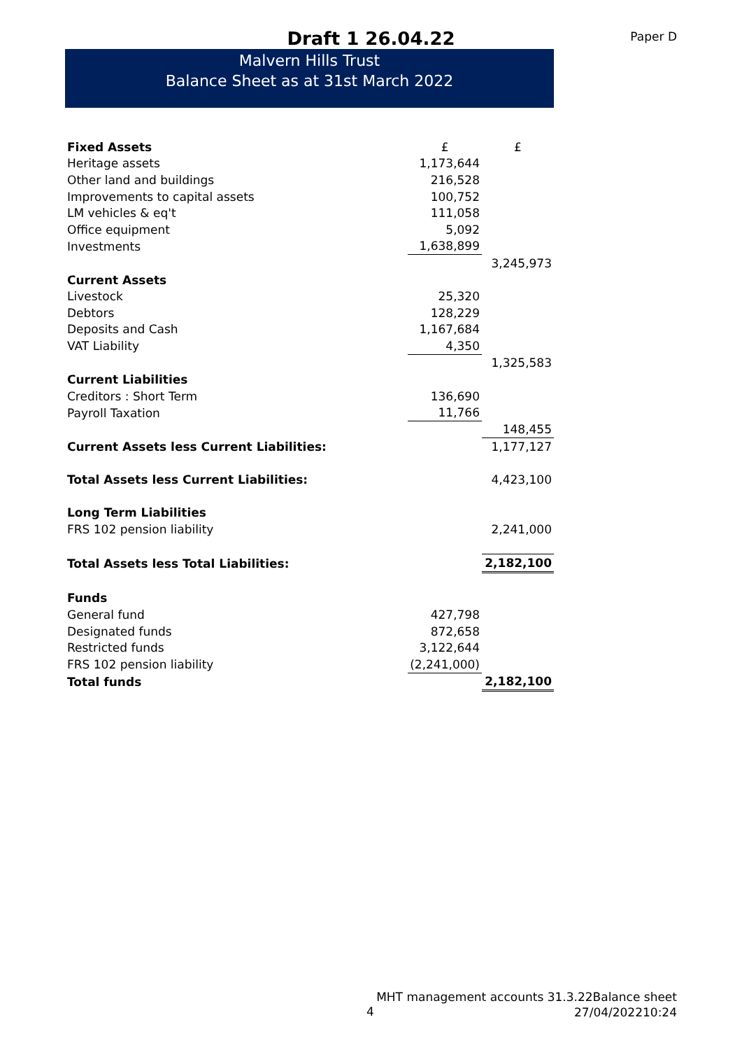Draft 1 26.04.22
Paper D
Malvern Hills Trust
Balance Sheet as at 31st March 2022
| Fixed Assets | £ | £ |
| Heritage assets | 1,173,644 | |
| Other land and buildings | 216,528 | |
| Improvements to capital assets | 100,752 | |
| LM vehicles & eq't | 111,058 | |
| Office equipment | 5,092 | |
| Investments | 1,638,899 | |
| | | 3,245,973 |
| Current Assets | | |
| Livestock | 25,320 | |
| Debtors | 128,229 | |
| Deposits and Cash | 1,167,684 | |
| VAT Liability | 4,350 | |
| | | 1,325,583 |
| Current Liabilities | | |
| Creditors : Short Term | 136,690 | |
| Payroll Taxation | 11,766 | |
| | | 148,455 |
| Current Assets less Current Liabilities: | | 1,177,127 |
| Total Assets less Current Liabilities: | | 4,423,100 |
| Long Term Liabilities | | |
| FRS 102 pension liability | | 2,241,000 |
| Total Assets less Total Liabilities: | | 2,182,100 |
| Funds | | |
| General fund | 427,798 | |
| Designated funds | 872,658 | |
| Restricted funds | 3,122,644 | |
| FRS 102 pension liability | (2,241,000) | |
| Total funds | | 2,182,100 |
4
MHT management accounts 31.3.22Balance sheet
27/04/202210:24